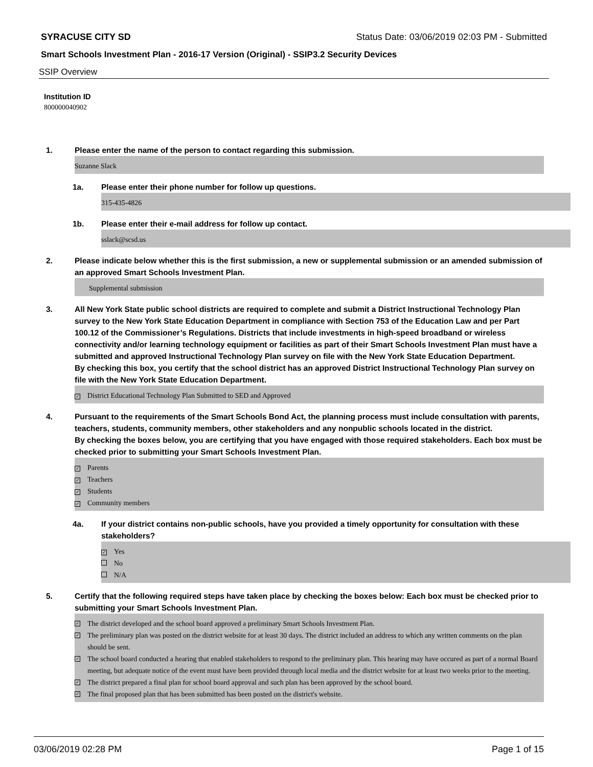SYRACUSE CITY SD Status Date: 03/06/2019 02:03 PM - Submitted
Smart Schools Investment Plan - 2016-17 Version (Original) - SSIP3.2 Security Devices
SSIP Overview
Institution ID
800000040902
1. Please enter the name of the person to contact regarding this submission.
Suzanne Slack
1a. Please enter their phone number for follow up questions.
315-435-4826
1b. Please enter their e-mail address for follow up contact.
sslack@scsd.us
2. Please indicate below whether this is the first submission, a new or supplemental submission or an amended submission of an approved Smart Schools Investment Plan.
Supplemental submission
3. All New York State public school districts are required to complete and submit a District Instructional Technology Plan survey to the New York State Education Department in compliance with Section 753 of the Education Law and per Part 100.12 of the Commissioner’s Regulations. Districts that include investments in high-speed broadband or wireless connectivity and/or learning technology equipment or facilities as part of their Smart Schools Investment Plan must have a submitted and approved Instructional Technology Plan survey on file with the New York State Education Department.
By checking this box, you certify that the school district has an approved District Instructional Technology Plan survey on file with the New York State Education Department.
✓ District Educational Technology Plan Submitted to SED and Approved
4. Pursuant to the requirements of the Smart Schools Bond Act, the planning process must include consultation with parents, teachers, students, community members, other stakeholders and any nonpublic schools located in the district.
By checking the boxes below, you are certifying that you have engaged with those required stakeholders. Each box must be checked prior to submitting your Smart Schools Investment Plan.
✓ Parents
✓ Teachers
✓ Students
✓ Community members
4a. If your district contains non-public schools, have you provided a timely opportunity for consultation with these stakeholders?
✓ Yes
No
N/A
5. Certify that the following required steps have taken place by checking the boxes below: Each box must be checked prior to submitting your Smart Schools Investment Plan.
✓ The district developed and the school board approved a preliminary Smart Schools Investment Plan.
✓ The preliminary plan was posted on the district website for at least 30 days. The district included an address to which any written comments on the plan should be sent.
✓ The school board conducted a hearing that enabled stakeholders to respond to the preliminary plan. This hearing may have occured as part of a normal Board meeting, but adequate notice of the event must have been provided through local media and the district website for at least two weeks prior to the meeting.
✓ The district prepared a final plan for school board approval and such plan has been approved by the school board.
✓ The final proposed plan that has been submitted has been posted on the district's website.
03/06/2019 02:28 PM Page 1 of 15